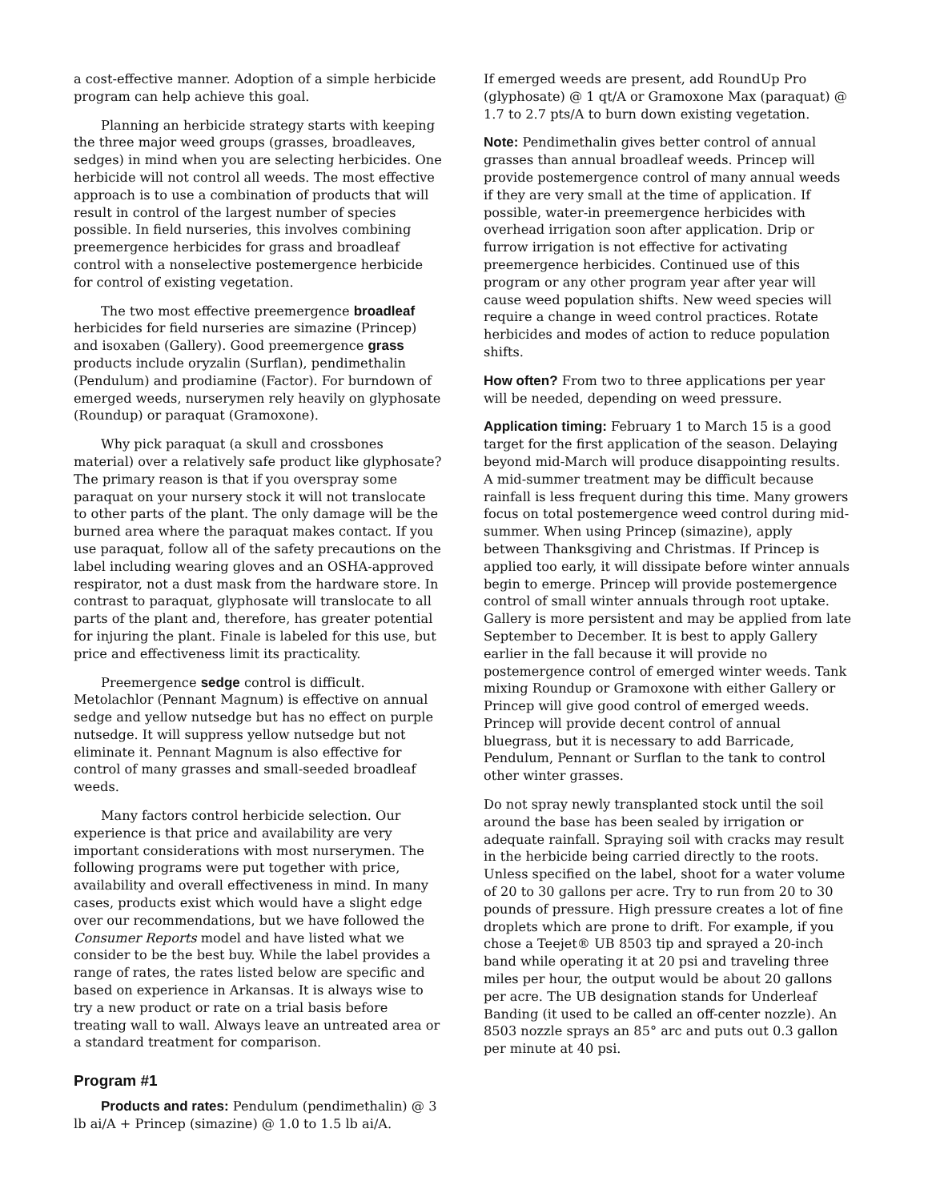a cost-effective manner. Adoption of a simple herbicide program can help achieve this goal.
Planning an herbicide strategy starts with keeping the three major weed groups (grasses, broadleaves, sedges) in mind when you are selecting herbicides. One herbicide will not control all weeds. The most effective approach is to use a combination of products that will result in control of the largest number of species possible. In field nurseries, this involves combining preemergence herbicides for grass and broadleaf control with a nonselective postemergence herbicide for control of existing vegetation.
The two most effective preemergence broadleaf herbicides for field nurseries are simazine (Princep) and isoxaben (Gallery). Good preemergence grass products include oryzalin (Surflan), pendimethalin (Pendulum) and prodiamine (Factor). For burndown of emerged weeds, nurserymen rely heavily on glyphosate (Roundup) or paraquat (Gramoxone).
Why pick paraquat (a skull and crossbones material) over a relatively safe product like glyphosate? The primary reason is that if you overspray some paraquat on your nursery stock it will not translocate to other parts of the plant. The only damage will be the burned area where the paraquat makes contact. If you use paraquat, follow all of the safety precautions on the label including wearing gloves and an OSHA-approved respirator, not a dust mask from the hardware store. In contrast to paraquat, glyphosate will translocate to all parts of the plant and, therefore, has greater potential for injuring the plant. Finale is labeled for this use, but price and effectiveness limit its practicality.
Preemergence sedge control is difficult. Metolachlor (Pennant Magnum) is effective on annual sedge and yellow nutsedge but has no effect on purple nutsedge. It will suppress yellow nutsedge but not eliminate it. Pennant Magnum is also effective for control of many grasses and small-seeded broadleaf weeds.
Many factors control herbicide selection. Our experience is that price and availability are very important considerations with most nurserymen. The following programs were put together with price, availability and overall effectiveness in mind. In many cases, products exist which would have a slight edge over our recommendations, but we have followed the Consumer Reports model and have listed what we consider to be the best buy. While the label provides a range of rates, the rates listed below are specific and based on experience in Arkansas. It is always wise to try a new product or rate on a trial basis before treating wall to wall. Always leave an untreated area or a standard treatment for comparison.
Program #1
Products and rates: Pendulum (pendimethalin) @ 3 lb ai/A + Princep (simazine) @ 1.0 to 1.5 lb ai/A.
If emerged weeds are present, add RoundUp Pro (glyphosate) @ 1 qt/A or Gramoxone Max (paraquat) @ 1.7 to 2.7 pts/A to burn down existing vegetation.
Note: Pendimethalin gives better control of annual grasses than annual broadleaf weeds. Princep will provide postemergence control of many annual weeds if they are very small at the time of application. If possible, water-in preemergence herbicides with overhead irrigation soon after application. Drip or furrow irrigation is not effective for activating preemergence herbicides. Continued use of this program or any other program year after year will cause weed population shifts. New weed species will require a change in weed control practices. Rotate herbicides and modes of action to reduce population shifts.
How often? From two to three applications per year will be needed, depending on weed pressure.
Application timing: February 1 to March 15 is a good target for the first application of the season. Delaying beyond mid-March will produce disappointing results. A mid-summer treatment may be difficult because rainfall is less frequent during this time. Many growers focus on total postemergence weed control during mid-summer. When using Princep (simazine), apply between Thanksgiving and Christmas. If Princep is applied too early, it will dissipate before winter annuals begin to emerge. Princep will provide postemergence control of small winter annuals through root uptake. Gallery is more persistent and may be applied from late September to December. It is best to apply Gallery earlier in the fall because it will provide no postemergence control of emerged winter weeds. Tank mixing Roundup or Gramoxone with either Gallery or Princep will give good control of emerged weeds. Princep will provide decent control of annual bluegrass, but it is necessary to add Barricade, Pendulum, Pennant or Surflan to the tank to control other winter grasses.
Do not spray newly transplanted stock until the soil around the base has been sealed by irrigation or adequate rainfall. Spraying soil with cracks may result in the herbicide being carried directly to the roots. Unless specified on the label, shoot for a water volume of 20 to 30 gallons per acre. Try to run from 20 to 30 pounds of pressure. High pressure creates a lot of fine droplets which are prone to drift. For example, if you chose a Teejet® UB 8503 tip and sprayed a 20-inch band while operating it at 20 psi and traveling three miles per hour, the output would be about 20 gallons per acre. The UB designation stands for Underleaf Banding (it used to be called an off-center nozzle). An 8503 nozzle sprays an 85° arc and puts out 0.3 gallon per minute at 40 psi.